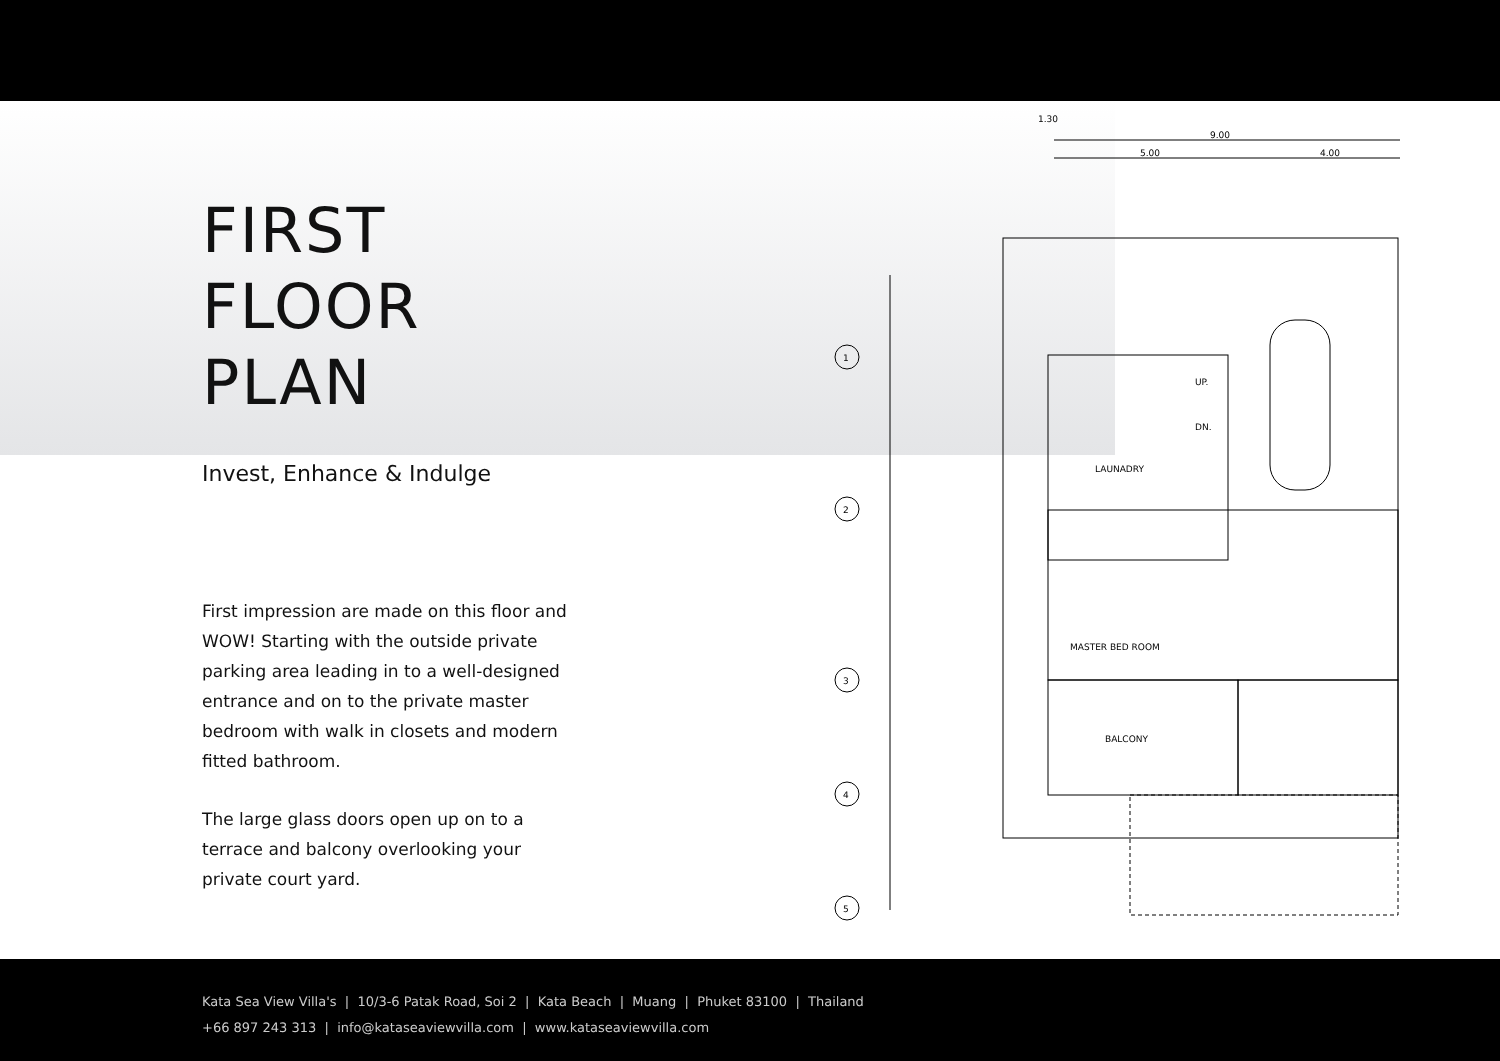FIRST
FLOOR PLAN
Invest, Enhance & Indulge
First impression are made on this floor and WOW! Starting with the outside private parking area leading in to a well-designed entrance and on to the private master bedroom with walk in closets and modern fitted bathroom.
The large glass doors open up on to a terrace and balcony overlooking your private court yard.
1.30
9.00
5.00
4.00
1
2
3
4
5
UP.
DN.
LAUNADRY
MASTER BED ROOM
BALCONY
Kata Sea View Villa's | 10/3-6 Patak Road, Soi 2 | Kata Beach | Muang | Phuket 83100 | Thailand
+66 897 243 313 | info@kataseaviewvilla.com | www.kataseaviewvilla.com